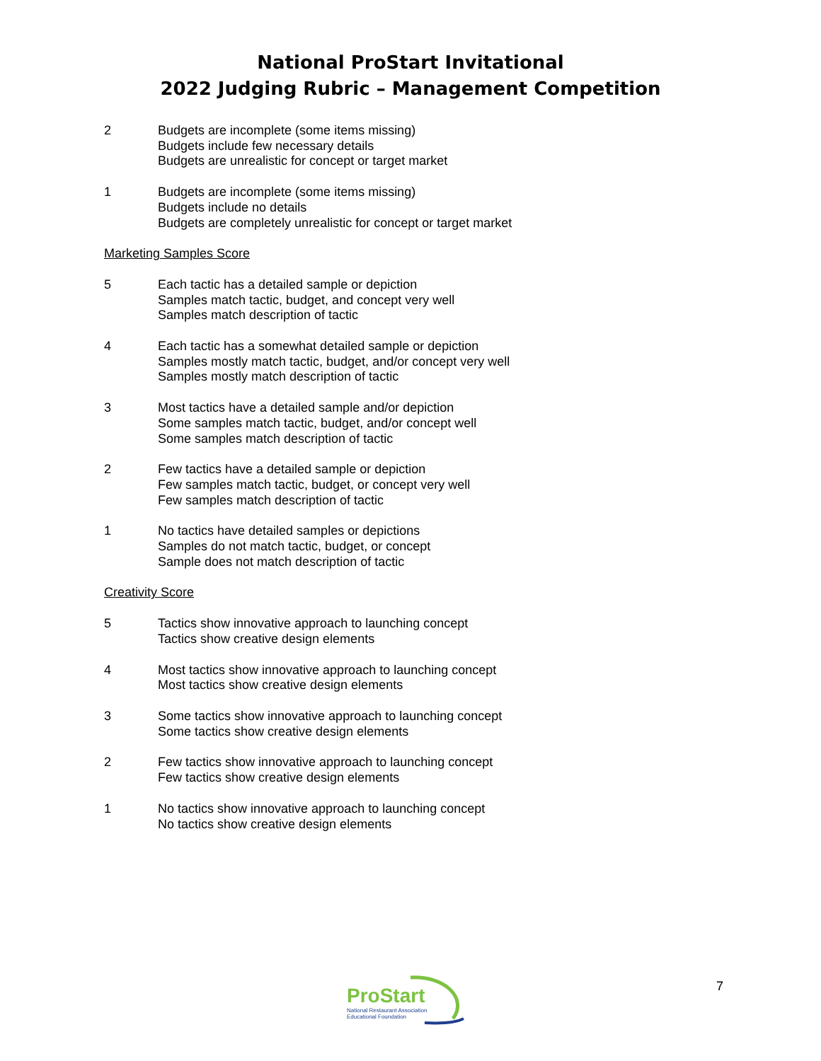National ProStart Invitational
2022 Judging Rubric – Management Competition
2 Budgets are incomplete (some items missing)
Budgets include few necessary details
Budgets are unrealistic for concept or target market
1 Budgets are incomplete (some items missing)
Budgets include no details
Budgets are completely unrealistic for concept or target market
Marketing Samples Score
5 Each tactic has a detailed sample or depiction
Samples match tactic, budget, and concept very well
Samples match description of tactic
4 Each tactic has a somewhat detailed sample or depiction
Samples mostly match tactic, budget, and/or concept very well
Samples mostly match description of tactic
3 Most tactics have a detailed sample and/or depiction
Some samples match tactic, budget, and/or concept well
Some samples match description of tactic
2 Few tactics have a detailed sample or depiction
Few samples match tactic, budget, or concept very well
Few samples match description of tactic
1 No tactics have detailed samples or depictions
Samples do not match tactic, budget, or concept
Sample does not match description of tactic
Creativity Score
5 Tactics show innovative approach to launching concept
Tactics show creative design elements
4 Most tactics show innovative approach to launching concept
Most tactics show creative design elements
3 Some tactics show innovative approach to launching concept
Some tactics show creative design elements
2 Few tactics show innovative approach to launching concept
Few tactics show creative design elements
1 No tactics show innovative approach to launching concept
No tactics show creative design elements
ProStart
National Restaurant Association
Educational Foundation
7